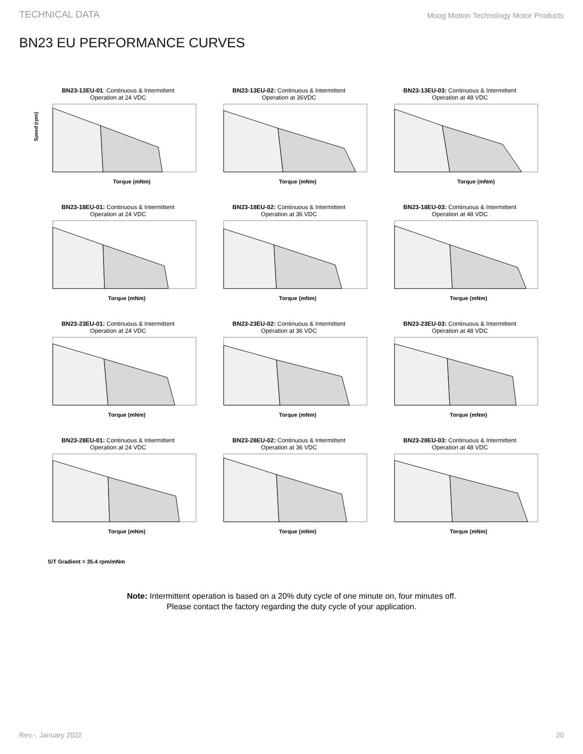TECHNICAL DATA Moog Motion Technology Motor Products
BN23 EU PERFORMANCE CURVES
BN23-13EU-01: Continuous & Intermittent
Operation at 24 VDC
Speed (rpm)
Torque (mNm)
BN23-13EU-02: Continuous & Intermittent
Operation at 36VDC
Torque (mNm)
BN23-13EU-03: Continuous & Intermittent
Operation at 48 VDC
Torque (mNm)
BN23-18EU-01: Continuous & Intermittent
Operation at 24 VDC
Torque (mNm)
BN23-18EU-02: Continuous & Intermittent
Operation at 36 VDC
Torque (mNm)
BN23-18EU-03: Continuous & Intermittent
Operation at 48 VDC
Torque (mNm)
BN23-23EU-01: Continuous & Intermittent
Operation at 24 VDC
Torque (mNm)
BN23-23EU-02: Continuous & Intermittent
Operation at 36 VDC
Torque (mNm)
BN23-23EU-03: Continuous & Intermittent
Operation at 48 VDC
Torque (mNm)
BN23-28EU-01: Continuous & Intermittent
Operation at 24 VDC
Torque (mNm)
BN23-28EU-02: Continuous & Intermittent
Operation at 36 VDC
Torque (mNm)
BN23-28EU-03: Continuous & Intermittent
Operation at 48 VDC
Torque (mNm)
S/T Gradient = 35.4 rpm/mNm
Note: Intermittent operation is based on a 20% duty cycle of one minute on, four minutes off.
Please contact the factory regarding the duty cycle of your application.
Rev.-, January 2022 20